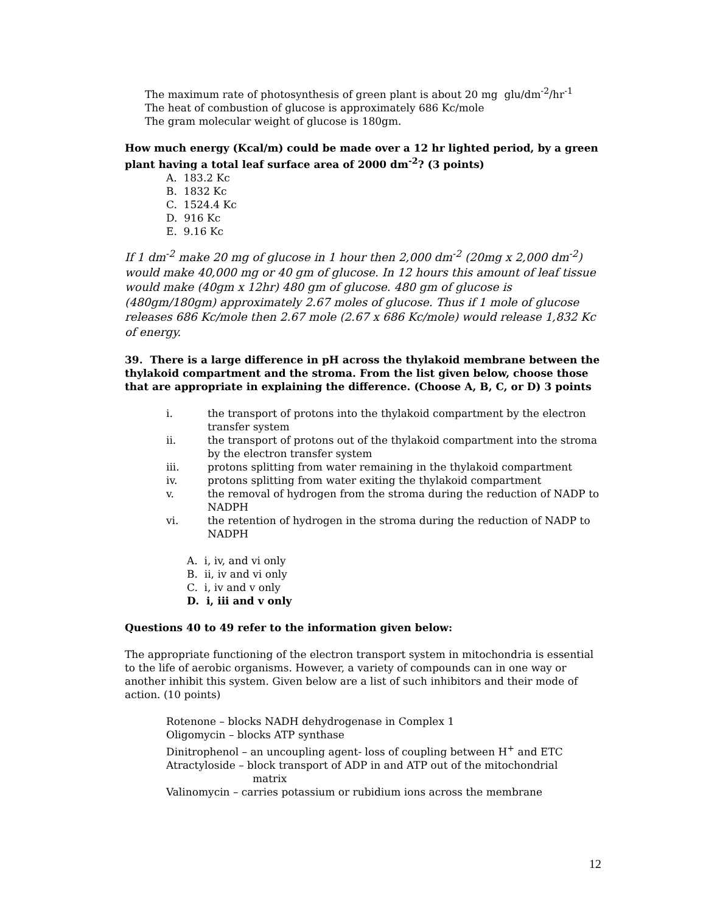The maximum rate of photosynthesis of green plant is about 20 mg glu/dm<sup>-2</sup>/hr<sup>-1</sup>
The heat of combustion of glucose is approximately 686 Kc/mole
The gram molecular weight of glucose is 180gm.
How much energy (Kcal/m) could be made over a 12 hr lighted period, by a green plant having a total leaf surface area of 2000 dm<sup>-2</sup>? (3 points)
A. 183.2 Kc
B. 1832 Kc
C. 1524.4 Kc
D. 916 Kc
E. 9.16 Kc
If 1 dm<sup>-2</sup> make 20 mg of glucose in 1 hour then 2,000 dm<sup>-2</sup> (20mg x 2,000 dm<sup>-2</sup>) would make 40,000 mg or 40 gm of glucose. In 12 hours this amount of leaf tissue would make (40gm x 12hr) 480 gm of glucose. 480 gm of glucose is (480gm/180gm) approximately 2.67 moles of glucose. Thus if 1 mole of glucose releases 686 Kc/mole then 2.67 mole (2.67 x 686 Kc/mole) would release 1,832 Kc of energy.
39. There is a large difference in pH across the thylakoid membrane between the thylakoid compartment and the stroma. From the list given below, choose those that are appropriate in explaining the difference. (Choose A, B, C, or D) 3 points
i. the transport of protons into the thylakoid compartment by the electron transfer system
ii. the transport of protons out of the thylakoid compartment into the stroma by the electron transfer system
iii. protons splitting from water remaining in the thylakoid compartment
iv. protons splitting from water exiting the thylakoid compartment
v. the removal of hydrogen from the stroma during the reduction of NADP to NADPH
vi. the retention of hydrogen in the stroma during the reduction of NADP to NADPH
A. i, iv, and vi only
B. ii, iv and vi only
C. i, iv and v only
D. i, iii and v only
Questions 40 to 49 refer to the information given below:
The appropriate functioning of the electron transport system in mitochondria is essential to the life of aerobic organisms. However, a variety of compounds can in one way or another inhibit this system. Given below are a list of such inhibitors and their mode of action. (10 points)
Rotenone – blocks NADH dehydrogenase in Complex 1
Oligomycin – blocks ATP synthase
Dinitrophenol – an uncoupling agent- loss of coupling between H<sup>+</sup> and ETC
Atractyloside – block transport of ADP in and ATP out of the mitochondrial
matrix
Valinomycin – carries potassium or rubidium ions across the membrane
12